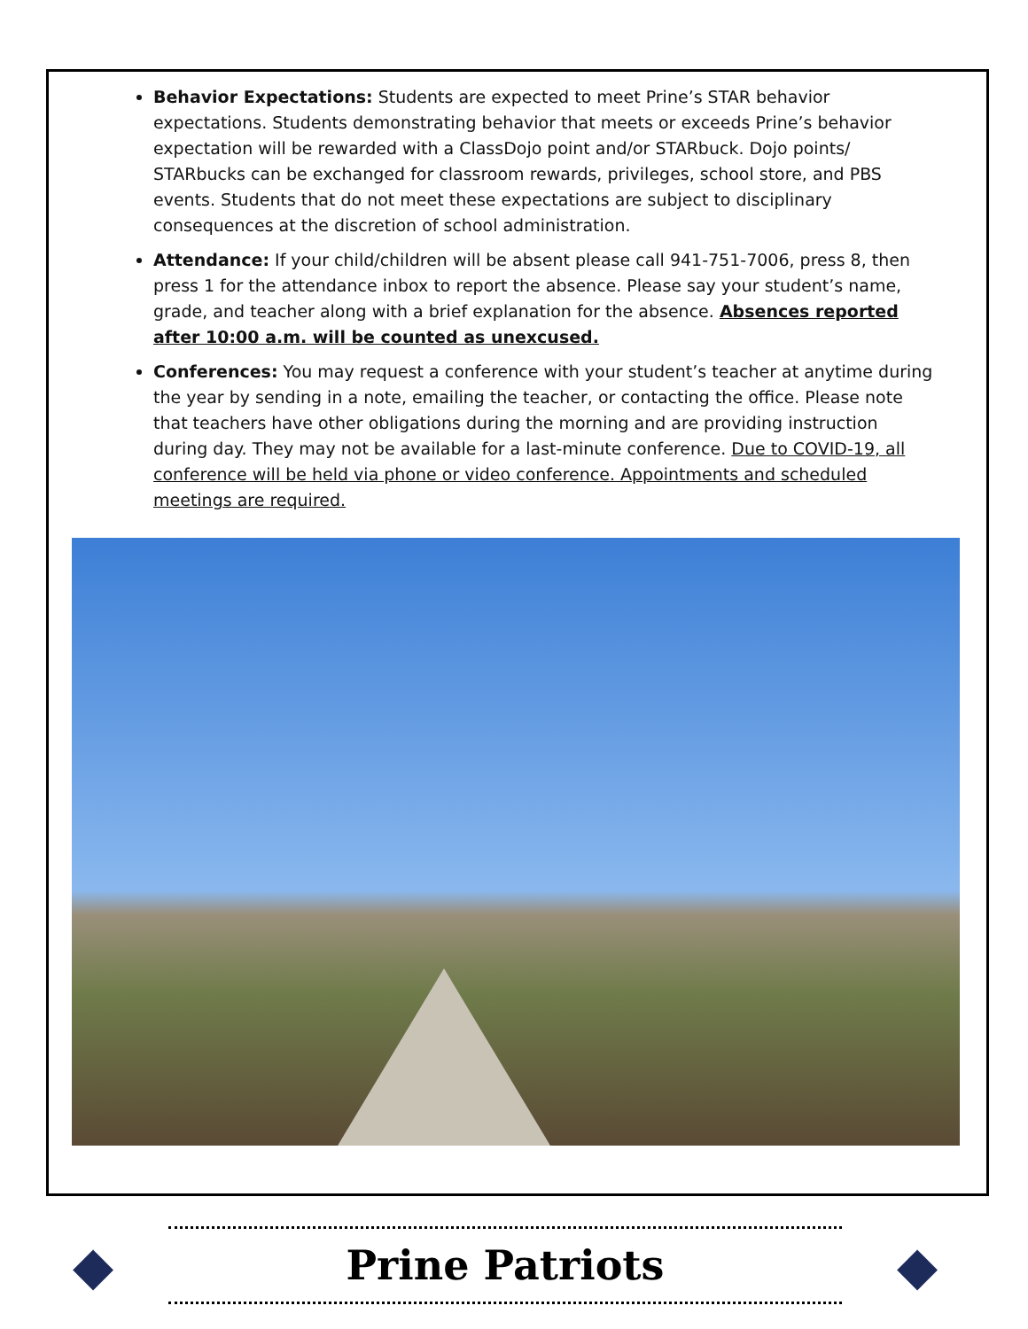Behavior Expectations: Students are expected to meet Prine’s STAR behavior expectations. Students demonstrating behavior that meets or exceeds Prine’s behavior expectation will be rewarded with a ClassDojo point and/or STARbuck. Dojo points/ STARbucks can be exchanged for classroom rewards, privileges, school store, and PBS events. Students that do not meet these expectations are subject to disciplinary consequences at the discretion of school administration.
Attendance: If your child/children will be absent please call 941-751-7006, press 8, then press 1 for the attendance inbox to report the absence. Please say your student’s name, grade, and teacher along with a brief explanation for the absence. Absences reported after 10:00 a.m. will be counted as unexcused.
Conferences: You may request a conference with your student’s teacher at anytime during the year by sending in a note, emailing the teacher, or contacting the office. Please note that teachers have other obligations during the morning and are providing instruction during day. They may not be available for a last-minute conference. Due to COVID-19, all conference will be held via phone or video conference. Appointments and scheduled meetings are required.
◆
Prine Patriots
◆